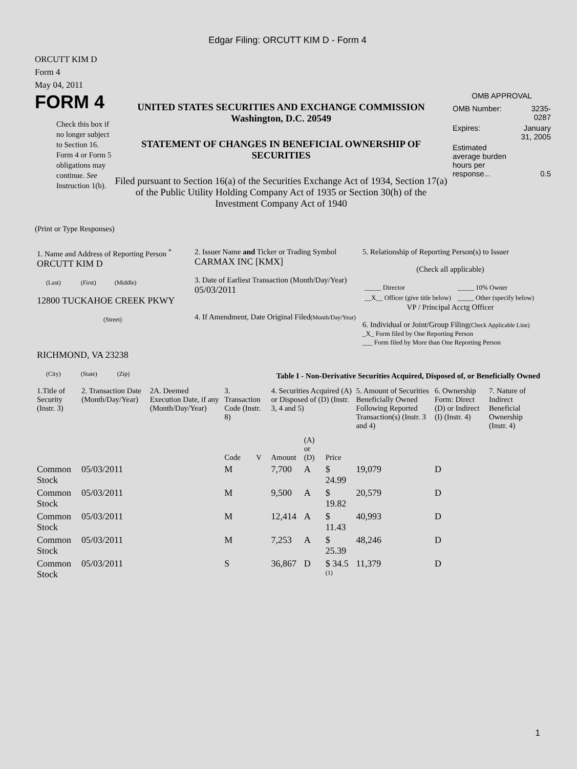Edgar Filing: ORCUTT KIM D - Form 4
ORCUTT KIM D
Form 4
May 04, 2011
FORM 4
Check this box if no longer subject to Section 16. Form 4 or Form 5 obligations may continue. See Instruction 1(b).
UNITED STATES SECURITIES AND EXCHANGE COMMISSION
Washington, D.C. 20549
STATEMENT OF CHANGES IN BENEFICIAL OWNERSHIP OF SECURITIES
Filed pursuant to Section 16(a) of the Securities Exchange Act of 1934, Section 17(a) of the Public Utility Holding Company Act of 1935 or Section 30(h) of the Investment Company Act of 1940
OMB APPROVAL
| OMB Number: | 3235-0287 |
| Expires: | January 31, 2005 |
| Estimated average burden hours per response... | 0.5 |
(Print or Type Responses)
| 1. Name and Address of Reporting Person <sup>*</sup> ORCUTT KIM D (Last) (First) (Middle) 12800 TUCKAHOE CREEK PKWY (Street) RICHMOND, VA 23238 (City) (State) (Zip) | 2. Issuer Name and Ticker or Trading Symbol CARMAX INC [KMX] 3. Date of Earliest Transaction (Month/Day/Year) 05/03/2011 4. If Amendment, Date Original Filed (Month/Day/Year) | 5. Relationship of Reporting Person(s) to Issuer (Check all applicable) / _____ Director / _____ 10% Owner / / __X__ Officer (give title below) / _____ Other (specify below) / VP / Principal Acctg Officer 6. Individual or Joint/Group Filing (Check Applicable Line) _X_ Form filed by One Reporting Person ___ Form filed by More than One Reporting Person |
Table I - Non-Derivative Securities Acquired, Disposed of, or Beneficially Owned
| 1.Title of Security (Instr. 3) | 2. Transaction Date (Month/Day/Year) | 2A. Deemed Execution Date, if any (Month/Day/Year) | 3. Transaction Code (Instr. 8) | | 4. Securities Acquired (A) or Disposed of (D) (Instr. 3, 4 and 5) | | | 5. Amount of Securities Beneficially Owned Following Reported Transaction(s) (Instr. 3 and 4) | 6. Ownership Form: Direct (D) or Indirect (I) (Instr. 4) | 7. Nature of Indirect Beneficial Ownership (Instr. 4) |
| --- | --- | --- | --- | --- | --- | --- | --- | --- | --- | --- |
| | | | Code | V | Amount | (A) or (D) | Price | | | |
| Common Stock | 05/03/2011 | | M | | 7,700 | A | $ 24.99 | 19,079 | D | |
| Common Stock | 05/03/2011 | | M | | 9,500 | A | $ 19.82 | 20,579 | D | |
| Common Stock | 05/03/2011 | | M | | 12,414 | A | $ 11.43 | 40,993 | D | |
| Common Stock | 05/03/2011 | | M | | 7,253 | A | $ 25.39 | 48,246 | D | |
| Common Stock | 05/03/2011 | | S | | 36,867 | D | $ 34.5 <sup>(1)</sup> | 11,379 | D | |
1